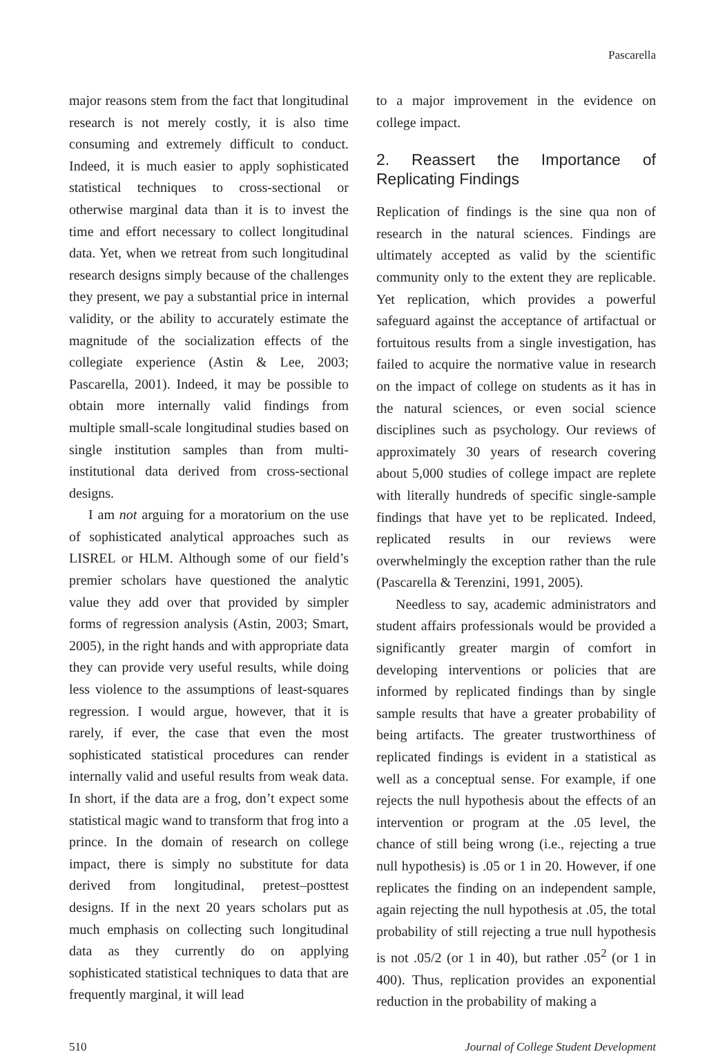Pascarella
major reasons stem from the fact that longitudinal research is not merely costly, it is also time consuming and extremely difficult to conduct. Indeed, it is much easier to apply sophisticated statistical techniques to cross-sectional or otherwise marginal data than it is to invest the time and effort necessary to collect longitudinal data. Yet, when we retreat from such longitudinal research designs simply because of the challenges they present, we pay a substantial price in internal validity, or the ability to accurately estimate the magnitude of the socialization effects of the collegiate experience (Astin & Lee, 2003; Pascarella, 2001). Indeed, it may be possible to obtain more internally valid findings from multiple small-scale longitudinal studies based on single institution samples than from multi-institutional data derived from cross-sectional designs.
I am not arguing for a moratorium on the use of sophisticated analytical approaches such as LISREL or HLM. Although some of our field’s premier scholars have questioned the analytic value they add over that provided by simpler forms of regression analysis (Astin, 2003; Smart, 2005), in the right hands and with appropriate data they can provide very useful results, while doing less violence to the assumptions of least-squares regression. I would argue, however, that it is rarely, if ever, the case that even the most sophisticated statistical procedures can render internally valid and useful results from weak data. In short, if the data are a frog, don’t expect some statistical magic wand to transform that frog into a prince. In the domain of research on college impact, there is simply no substitute for data derived from longitudinal, pretest–posttest designs. If in the next 20 years scholars put as much emphasis on collecting such longitudinal data as they currently do on applying sophisticated statistical techniques to data that are frequently marginal, it will lead
to a major improvement in the evidence on college impact.
2. Reassert the Importance of Replicating Findings
Replication of findings is the sine qua non of research in the natural sciences. Findings are ultimately accepted as valid by the scientific community only to the extent they are replicable. Yet replication, which provides a powerful safeguard against the acceptance of artifactual or fortuitous results from a single investigation, has failed to acquire the normative value in research on the impact of college on students as it has in the natural sciences, or even social science disciplines such as psychology. Our reviews of approximately 30 years of research covering about 5,000 studies of college impact are replete with literally hundreds of specific single-sample findings that have yet to be replicated. Indeed, replicated results in our reviews were overwhelmingly the exception rather than the rule (Pascarella & Terenzini, 1991, 2005).
Needless to say, academic administrators and student affairs professionals would be provided a significantly greater margin of comfort in developing interventions or policies that are informed by replicated findings than by single sample results that have a greater probability of being artifacts. The greater trustworthiness of replicated findings is evident in a statistical as well as a conceptual sense. For example, if one rejects the null hypothesis about the effects of an intervention or program at the .05 level, the chance of still being wrong (i.e., rejecting a true null hypothesis) is .05 or 1 in 20. However, if one replicates the finding on an independent sample, again rejecting the null hypothesis at .05, the total probability of still rejecting a true null hypothesis is not .05/2 (or 1 in 40), but rather .05<sup>2</sup> (or 1 in 400). Thus, replication provides an exponential reduction in the probability of making a
510 Journal of College Student Development